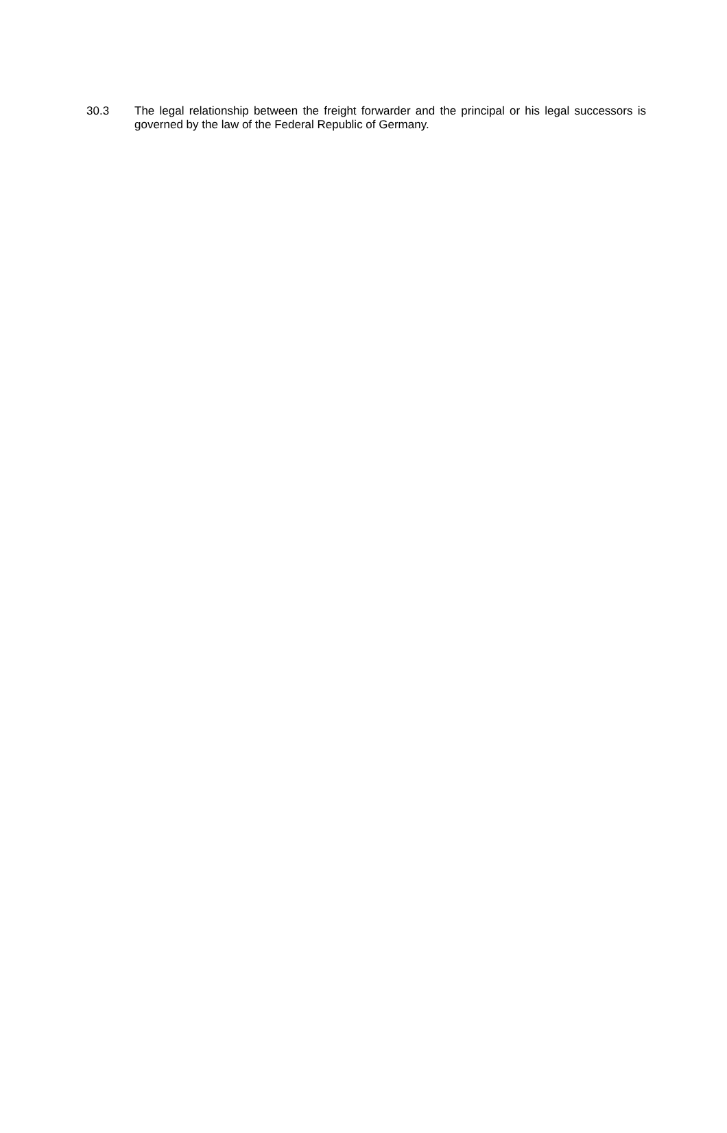30.3 The legal relationship between the freight forwarder and the principal or his legal successors is governed by the law of the Federal Republic of Germany.